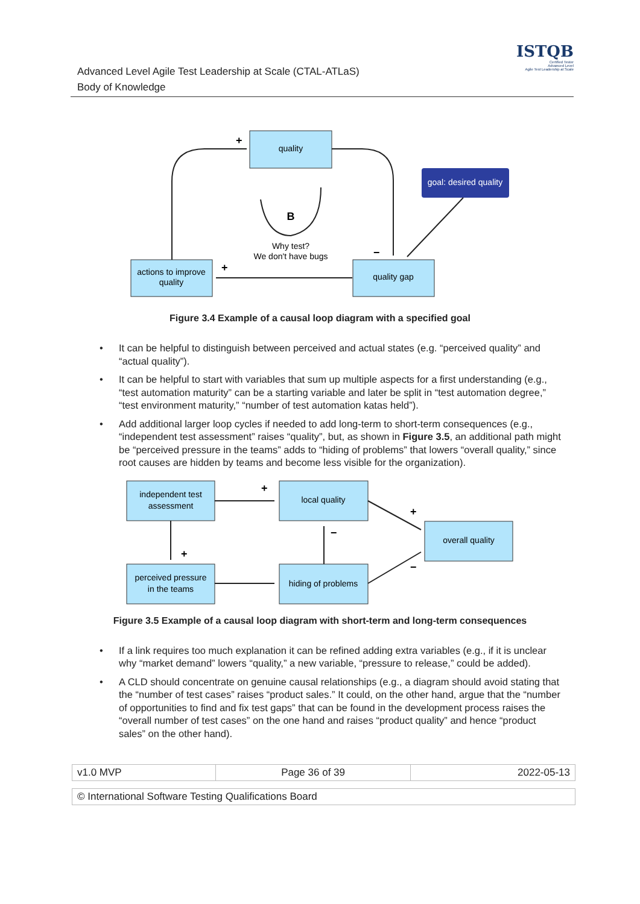Advanced Level Agile Test Leadership at Scale (CTAL-ATLaS)
Body of Knowledge
ISTQB
Certified Tester
Advanced Level
Agile Test Leadership at Scale
quality
goal: desired quality
quality gap
actions to improve
quality
B
Why test?
We don't have bugs
+
+
−
Figure 3.4 Example of a causal loop diagram with a specified goal
• It can be helpful to distinguish between perceived and actual states (e.g. “perceived quality” and “actual quality”).
• It can be helpful to start with variables that sum up multiple aspects for a first understanding (e.g., “test automation maturity” can be a starting variable and later be split in “test automation degree,” “test environment maturity,” “number of test automation katas held”).
• Add additional larger loop cycles if needed to add long-term to short-term consequences (e.g., “independent test assessment” raises “quality”, but, as shown in Figure 3.5, an additional path might be “perceived pressure in the teams” adds to “hiding of problems” that lowers “overall quality,” since root causes are hidden by teams and become less visible for the organization).
independent test
assessment
local quality
overall quality
perceived pressure
in the teams
hiding of problems
+
+
−
+
−
Figure 3.5 Example of a causal loop diagram with short-term and long-term consequences
• If a link requires too much explanation it can be refined adding extra variables (e.g., if it is unclear why “market demand” lowers “quality,” a new variable, “pressure to release,” could be added).
• A CLD should concentrate on genuine causal relationships (e.g., a diagram should avoid stating that the “number of test cases” raises “product sales.” It could, on the other hand, argue that the “number of opportunities to find and fix test gaps” that can be found in the development process raises the “overall number of test cases” on the one hand and raises “product quality” and hence “product sales” on the other hand).
| v1.0 MVP | Page 36 of 39 | 2022-05-13 |
| © International Software Testing Qualifications Board |